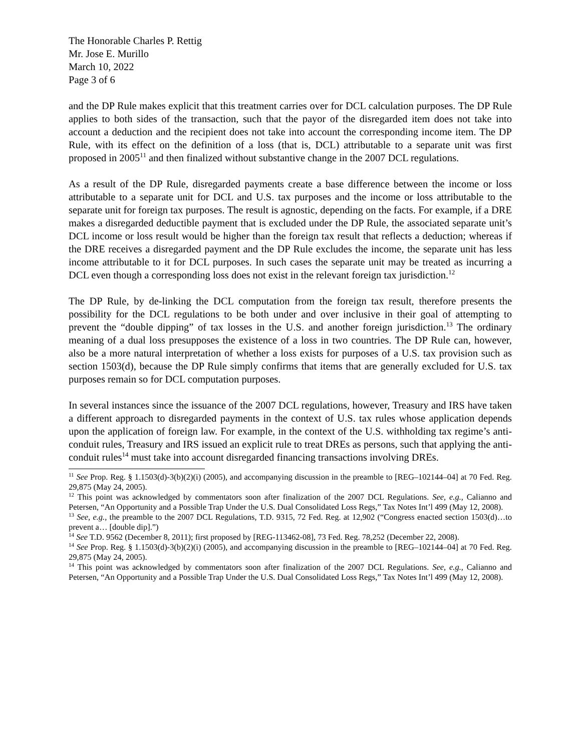The Honorable Charles P. Rettig
Mr. Jose E. Murillo
March 10, 2022
Page 3 of 6
and the DP Rule makes explicit that this treatment carries over for DCL calculation purposes. The DP Rule applies to both sides of the transaction, such that the payor of the disregarded item does not take into account a deduction and the recipient does not take into account the corresponding income item. The DP Rule, with its effect on the definition of a loss (that is, DCL) attributable to a separate unit was first proposed in 2005<sup>11</sup> and then finalized without substantive change in the 2007 DCL regulations.
As a result of the DP Rule, disregarded payments create a base difference between the income or loss attributable to a separate unit for DCL and U.S. tax purposes and the income or loss attributable to the separate unit for foreign tax purposes. The result is agnostic, depending on the facts. For example, if a DRE makes a disregarded deductible payment that is excluded under the DP Rule, the associated separate unit’s DCL income or loss result would be higher than the foreign tax result that reflects a deduction; whereas if the DRE receives a disregarded payment and the DP Rule excludes the income, the separate unit has less income attributable to it for DCL purposes. In such cases the separate unit may be treated as incurring a DCL even though a corresponding loss does not exist in the relevant foreign tax jurisdiction.<sup>12</sup>
The DP Rule, by de-linking the DCL computation from the foreign tax result, therefore presents the possibility for the DCL regulations to be both under and over inclusive in their goal of attempting to prevent the “double dipping” of tax losses in the U.S. and another foreign jurisdiction.<sup>13</sup> The ordinary meaning of a dual loss presupposes the existence of a loss in two countries. The DP Rule can, however, also be a more natural interpretation of whether a loss exists for purposes of a U.S. tax provision such as section 1503(d), because the DP Rule simply confirms that items that are generally excluded for U.S. tax purposes remain so for DCL computation purposes.
In several instances since the issuance of the 2007 DCL regulations, however, Treasury and IRS have taken a different approach to disregarded payments in the context of U.S. tax rules whose application depends upon the application of foreign law. For example, in the context of the U.S. withholding tax regime’s anti-conduit rules, Treasury and IRS issued an explicit rule to treat DREs as persons, such that applying the anti-conduit rules<sup>14</sup> must take into account disregarded financing transactions involving DREs.
<sup>11</sup> See Prop. Reg. § 1.1503(d)-3(b)(2)(i) (2005), and accompanying discussion in the preamble to [REG–102144–04] at 70 Fed. Reg. 29,875 (May 24, 2005).
<sup>12</sup> This point was acknowledged by commentators soon after finalization of the 2007 DCL Regulations. See, e.g., Calianno and Petersen, “An Opportunity and a Possible Trap Under the U.S. Dual Consolidated Loss Regs,” Tax Notes Int’l 499 (May 12, 2008).
<sup>13</sup> See, e.g., the preamble to the 2007 DCL Regulations, T.D. 9315, 72 Fed. Reg. at 12,902 (“Congress enacted section 1503(d)…to prevent a… [double dip].”)
<sup>14</sup> See T.D. 9562 (December 8, 2011); first proposed by [REG-113462-08], 73 Fed. Reg. 78,252 (December 22, 2008).
<sup>14</sup> See Prop. Reg. § 1.1503(d)-3(b)(2)(i) (2005), and accompanying discussion in the preamble to [REG–102144–04] at 70 Fed. Reg. 29,875 (May 24, 2005).
<sup>14</sup> This point was acknowledged by commentators soon after finalization of the 2007 DCL Regulations. See, e.g., Calianno and Petersen, “An Opportunity and a Possible Trap Under the U.S. Dual Consolidated Loss Regs,” Tax Notes Int’l 499 (May 12, 2008).